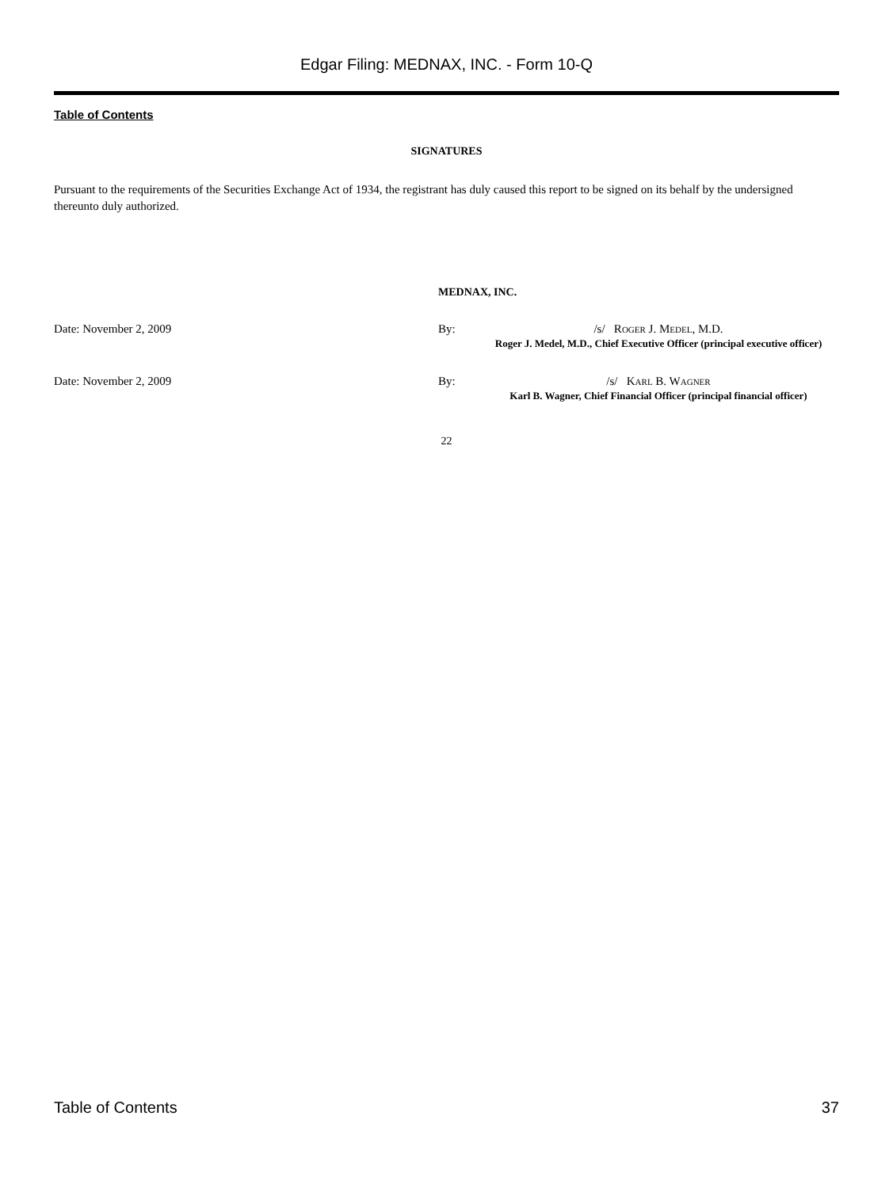Edgar Filing: MEDNAX, INC. - Form 10-Q
Table of Contents
SIGNATURES
Pursuant to the requirements of the Securities Exchange Act of 1934, the registrant has duly caused this report to be signed on its behalf by the undersigned thereunto duly authorized.
MEDNAX, INC.
Date: November 2, 2009 By: /s/ ROGER J. MEDEL, M.D.
Roger J. Medel, M.D., Chief Executive Officer (principal executive officer)
Date: November 2, 2009 By: /s/ KARL B. WAGNER
Karl B. Wagner, Chief Financial Officer (principal financial officer)
22
Table of Contents 37